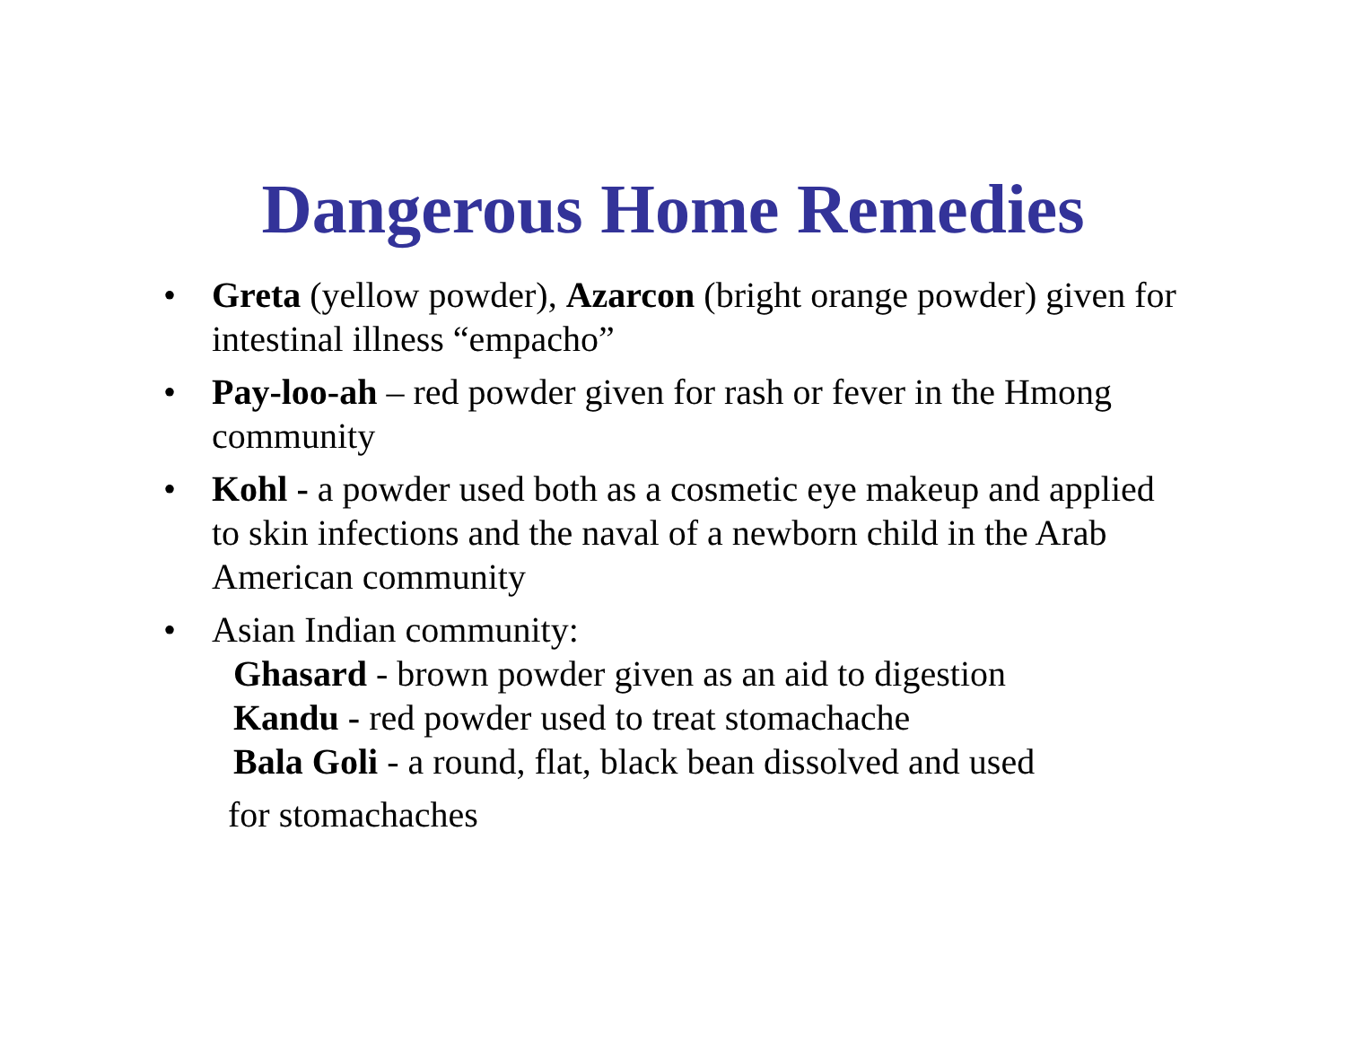Dangerous Home Remedies
• Greta (yellow powder), Azarcon (bright orange powder) given for intestinal illness “empacho”
• Pay-loo-ah – red powder given for rash or fever in the Hmong community
• Kohl - a powder used both as a cosmetic eye makeup and applied to skin infections and the naval of a newborn child in the Arab American community
• Asian Indian community:
Ghasard - brown powder given as an aid to digestion
Kandu - red powder used to treat stomachache
Bala Goli - a round, flat, black bean dissolved and used
for stomachaches